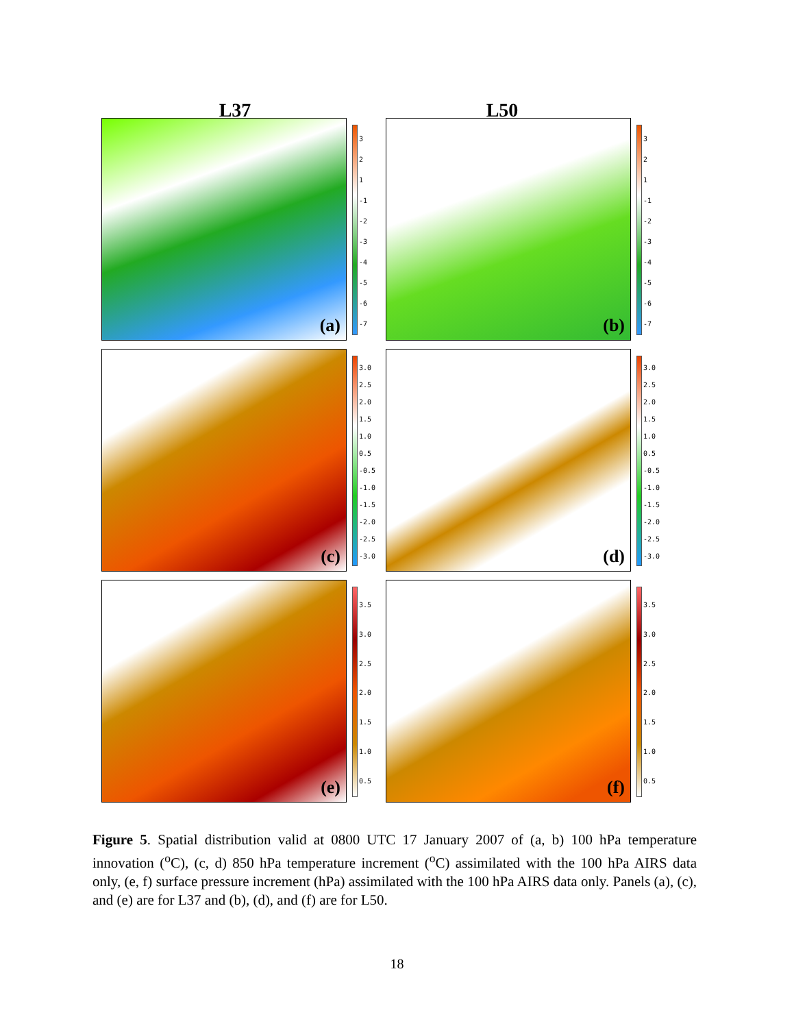L37 L50
(a)
3
2
1
-1
-2
-3
-4
-5
-6
-7
(b)
3
2
1
-1
-2
-3
-4
-5
-6
-7
(c)
3.0
2.5
2.0
1.5
1.0
0.5
-0.5
-1.0
-1.5
-2.0
-2.5
-3.0
(d)
3.0
2.5
2.0
1.5
1.0
0.5
-0.5
-1.0
-1.5
-2.0
-2.5
-3.0
(e)
3.5
3.0
2.5
2.0
1.5
1.0
0.5
(f)
3.5
3.0
2.5
2.0
1.5
1.0
0.5
Figure 5. Spatial distribution valid at 0800 UTC 17 January 2007 of (a, b) 100 hPa temperature innovation (<sup>o</sup>C), (c, d) 850 hPa temperature increment (<sup>o</sup>C) assimilated with the 100 hPa AIRS data only, (e, f) surface pressure increment (hPa) assimilated with the 100 hPa AIRS data only. Panels (a), (c), and (e) are for L37 and (b), (d), and (f) are for L50.
18